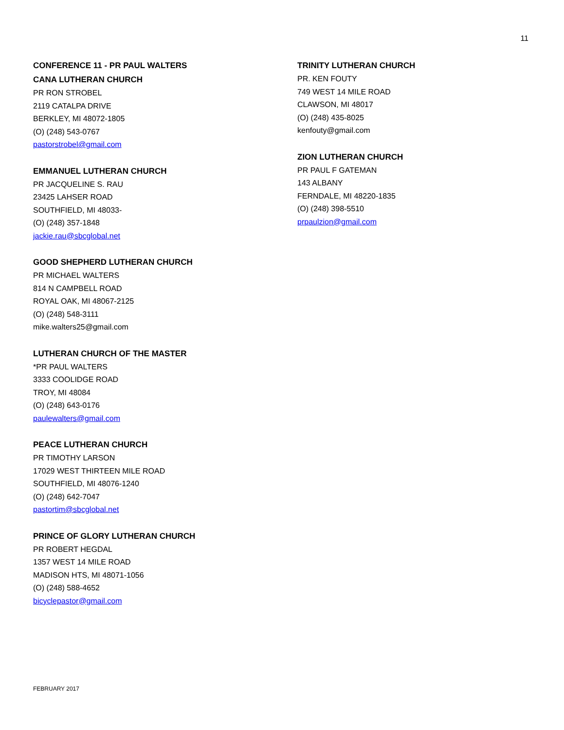11
CONFERENCE 11 - PR PAUL WALTERS
CANA LUTHERAN CHURCH
PR RON STROBEL
2119 CATALPA DRIVE
BERKLEY, MI 48072-1805
(O) (248) 543-0767
pastorstrobel@gmail.com
EMMANUEL LUTHERAN CHURCH
PR JACQUELINE S. RAU
23425 LAHSER ROAD
SOUTHFIELD, MI 48033-
(O) (248) 357-1848
jackie.rau@sbcglobal.net
GOOD SHEPHERD LUTHERAN CHURCH
PR MICHAEL WALTERS
814 N CAMPBELL ROAD
ROYAL OAK, MI 48067-2125
(O) (248) 548-3111
mike.walters25@gmail.com
LUTHERAN CHURCH OF THE MASTER
*PR PAUL WALTERS
3333 COOLIDGE ROAD
TROY, MI 48084
(O) (248) 643-0176
paulewalters@gmail.com
PEACE LUTHERAN CHURCH
PR TIMOTHY LARSON
17029 WEST THIRTEEN MILE ROAD
SOUTHFIELD, MI 48076-1240
(O) (248) 642-7047
pastortim@sbcglobal.net
PRINCE OF GLORY LUTHERAN CHURCH
PR ROBERT HEGDAL
1357 WEST 14 MILE ROAD
MADISON HTS, MI 48071-1056
(O) (248) 588-4652
bicyclepastor@gmail.com
TRINITY LUTHERAN CHURCH
PR. KEN FOUTY
749 WEST 14 MILE ROAD
CLAWSON, MI 48017
(O) (248) 435-8025
kenfouty@gmail.com
ZION LUTHERAN CHURCH
PR PAUL F GATEMAN
143 ALBANY
FERNDALE, MI 48220-1835
(O) (248) 398-5510
prpaulzion@gmail.com
FEBRUARY 2017